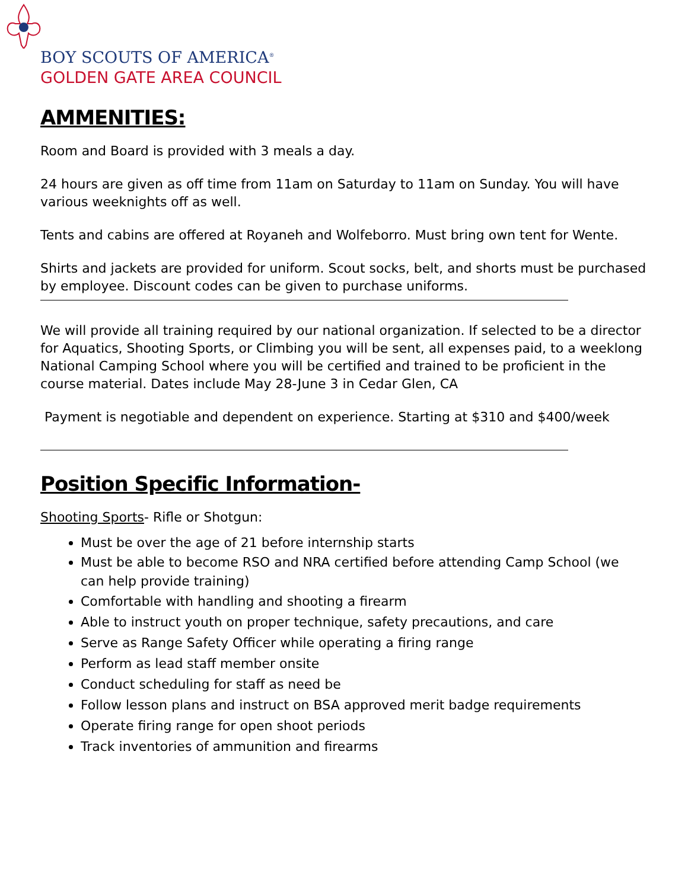BOY SCOUTS OF AMERICA<sup>®</sup>
GOLDEN GATE AREA COUNCIL
AMMENITIES:
Room and Board is provided with 3 meals a day.
24 hours are given as off time from 11am on Saturday to 11am on Sunday. You will have various weeknights off as well.
Tents and cabins are offered at Royaneh and Wolfeborro. Must bring own tent for Wente.
Shirts and jackets are provided for uniform. Scout socks, belt, and shorts must be purchased by employee. Discount codes can be given to purchase uniforms.
We will provide all training required by our national organization. If selected to be a director for Aquatics, Shooting Sports, or Climbing you will be sent, all expenses paid, to a weeklong National Camping School where you will be certified and trained to be proficient in the course material. Dates include May 28-June 3 in Cedar Glen, CA
Payment is negotiable and dependent on experience. Starting at $310 and $400/week
Position Specific Information-
Shooting Sports- Rifle or Shotgun:
Must be over the age of 21 before internship starts
Must be able to become RSO and NRA certified before attending Camp School (we can help provide training)
Comfortable with handling and shooting a firearm
Able to instruct youth on proper technique, safety precautions, and care
Serve as Range Safety Officer while operating a firing range
Perform as lead staff member onsite
Conduct scheduling for staff as need be
Follow lesson plans and instruct on BSA approved merit badge requirements
Operate firing range for open shoot periods
Track inventories of ammunition and firearms